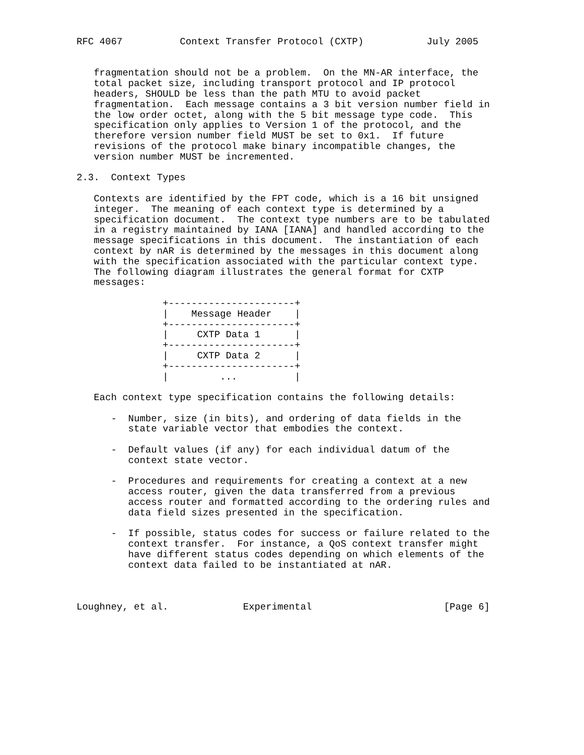RFC 4067          Context Transfer Protocol (CXTP)           July 2005


   fragmentation should not be a problem.  On the MN-AR interface, the
   total packet size, including transport protocol and IP protocol
   headers, SHOULD be less than the path MTU to avoid packet
   fragmentation.  Each message contains a 3 bit version number field in
   the low order octet, along with the 5 bit message type code.  This
   specification only applies to Version 1 of the protocol, and the
   therefore version number field MUST be set to 0x1.  If future
   revisions of the protocol make binary incompatible changes, the
   version number MUST be incremented.

2.3.  Context Types

   Contexts are identified by the FPT code, which is a 16 bit unsigned
   integer.  The meaning of each context type is determined by a
   specification document.  The context type numbers are to be tabulated
   in a registry maintained by IANA [IANA] and handled according to the
   message specifications in this document.  The instantiation of each
   context by nAR is determined by the messages in this document along
   with the specification associated with the particular context type.
   The following diagram illustrates the general format for CXTP
   messages:

               +----------------------+
               |    Message Header    |
               +----------------------+
               |     CXTP Data 1      |
               +----------------------+
               |     CXTP Data 2      |
               +----------------------+
               |         ...          |

   Each context type specification contains the following details:

      -  Number, size (in bits), and ordering of data fields in the
         state variable vector that embodies the context.

      -  Default values (if any) for each individual datum of the
         context state vector.

      -  Procedures and requirements for creating a context at a new
         access router, given the data transferred from a previous
         access router and formatted according to the ordering rules and
         data field sizes presented in the specification.

      -  If possible, status codes for success or failure related to the
         context transfer.  For instance, a QoS context transfer might
         have different status codes depending on which elements of the
         context data failed to be instantiated at nAR.



Loughney, et al.             Experimental                       [Page 6]